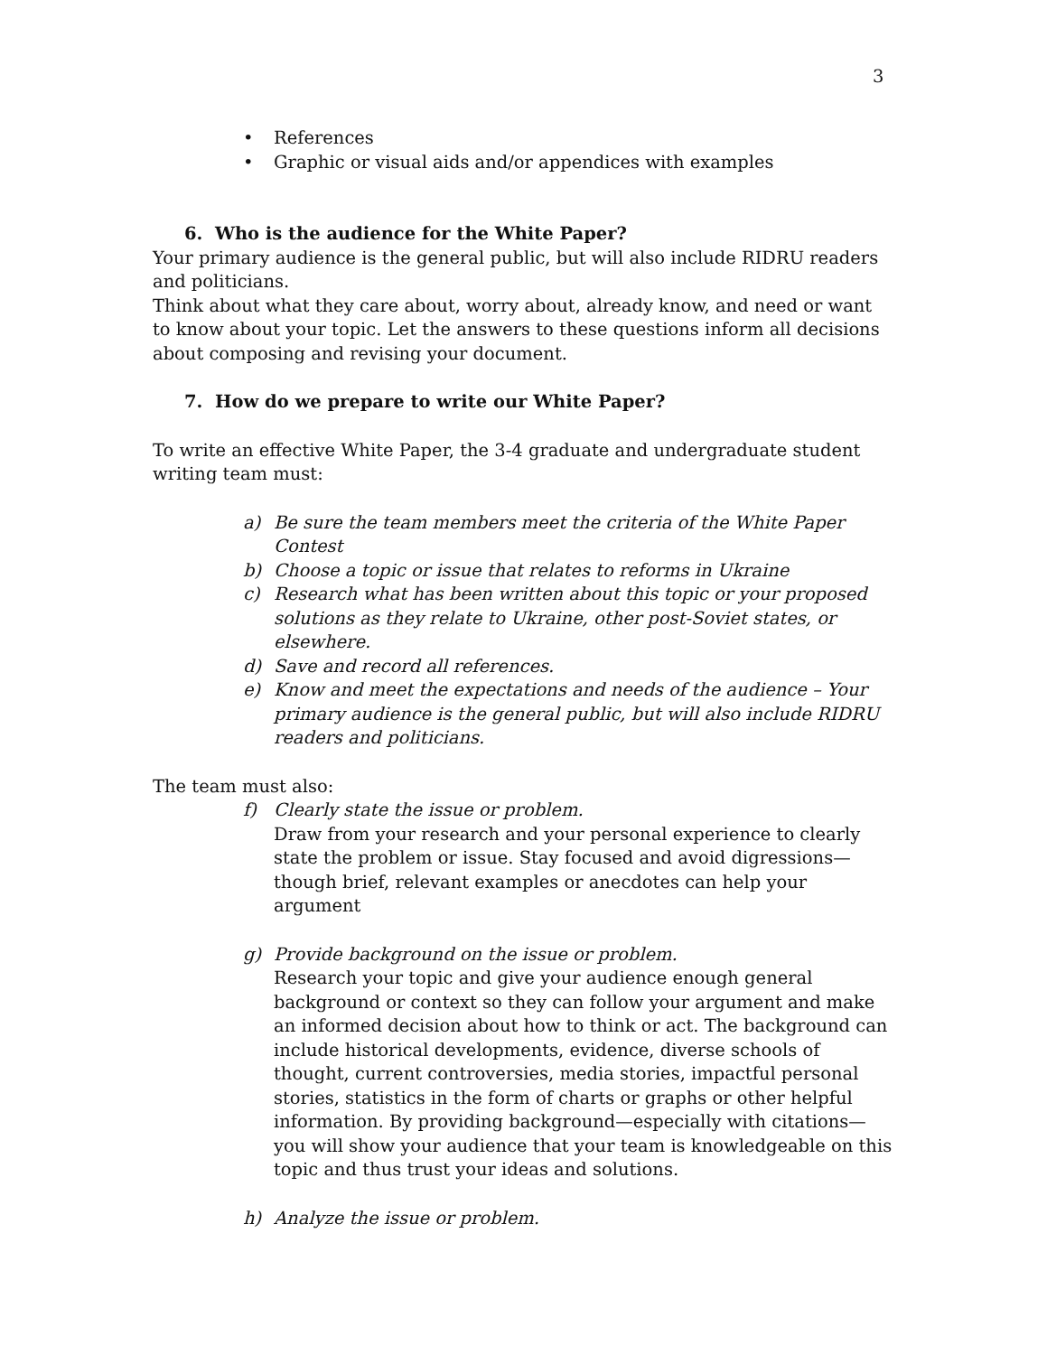3
• References
• Graphic or visual aids and/or appendices with examples
6. Who is the audience for the White Paper?
Your primary audience is the general public, but will also include RIDRU readers and politicians.
Think about what they care about, worry about, already know, and need or want to know about your topic. Let the answers to these questions inform all decisions about composing and revising your document.
7. How do we prepare to write our White Paper?
To write an effective White Paper, the 3-4 graduate and undergraduate student writing team must:
a) Be sure the team members meet the criteria of the White Paper Contest
b) Choose a topic or issue that relates to reforms in Ukraine
c) Research what has been written about this topic or your proposed solutions as they relate to Ukraine, other post-Soviet states, or elsewhere.
d) Save and record all references.
e) Know and meet the expectations and needs of the audience – Your primary audience is the general public, but will also include RIDRU readers and politicians.
The team must also:
f) Clearly state the issue or problem.
Draw from your research and your personal experience to clearly state the problem or issue. Stay focused and avoid digressions—though brief, relevant examples or anecdotes can help your argument
g) Provide background on the issue or problem.
Research your topic and give your audience enough general background or context so they can follow your argument and make an informed decision about how to think or act. The background can include historical developments, evidence, diverse schools of thought, current controversies, media stories, impactful personal stories, statistics in the form of charts or graphs or other helpful information. By providing background—especially with citations—you will show your audience that your team is knowledgeable on this topic and thus trust your ideas and solutions.
h) Analyze the issue or problem.